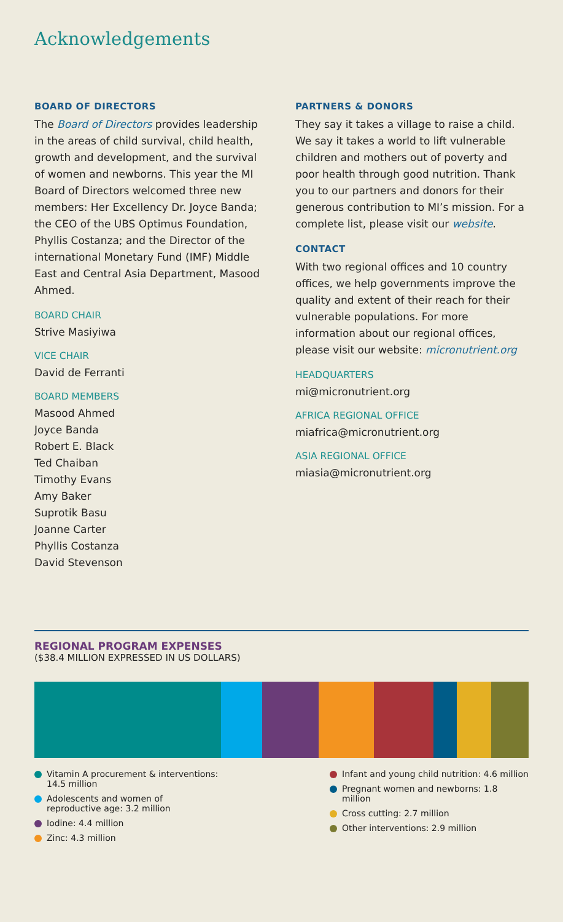Acknowledgements
BOARD OF DIRECTORS
The Board of Directors provides leadership in the areas of child survival, child health, growth and development, and the survival of women and newborns. This year the MI Board of Directors welcomed three new members: Her Excellency Dr. Joyce Banda; the CEO of the UBS Optimus Foundation, Phyllis Costanza; and the Director of the international Monetary Fund (IMF) Middle East and Central Asia Department, Masood Ahmed.
BOARD CHAIR
Strive Masiyiwa
VICE CHAIR
David de Ferranti
BOARD MEMBERS
Masood Ahmed
Joyce Banda
Robert E. Black
Ted Chaiban
Timothy Evans
Amy Baker
Suprotik Basu
Joanne Carter
Phyllis Costanza
David Stevenson
PARTNERS & DONORS
They say it takes a village to raise a child. We say it takes a world to lift vulnerable children and mothers out of poverty and poor health through good nutrition. Thank you to our partners and donors for their generous contribution to MI’s mission. For a complete list, please visit our website.
CONTACT
With two regional offices and 10 country offices, we help governments improve the quality and extent of their reach for their vulnerable populations. For more information about our regional offices, please visit our website: micronutrient.org
HEADQUARTERS
mi@micronutrient.org
AFRICA REGIONAL OFFICE
miafrica@micronutrient.org
ASIA REGIONAL OFFICE
miasia@micronutrient.org
REGIONAL PROGRAM EXPENSES
($38.4 MILLION EXPRESSED IN US DOLLARS)
Vitamin A procurement & interventions: 14.5 million
Adolescents and women of reproductive age: 3.2 million
Iodine: 4.4 million
Zinc: 4.3 million
Infant and young child nutrition: 4.6 million
Pregnant women and newborns: 1.8 million
Cross cutting: 2.7 million
Other interventions: 2.9 million